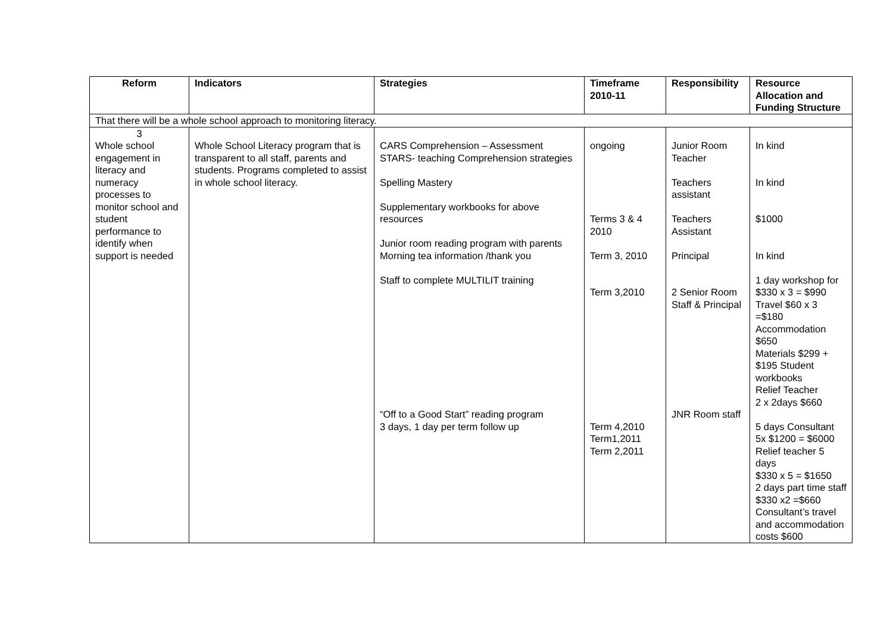| Reform | Indicators | Strategies | Timeframe 2010-11 | Responsibility | Resource Allocation and Funding Structure |
| --- | --- | --- | --- | --- | --- |
| That there will be a whole school approach to monitoring literacy. | | | | | |
| 3 Whole school engagement in literacy and numeracy processes to monitor school and student performance to identify when support is needed | Whole School Literacy program that is transparent to all staff, parents and students. Programs completed to assist in whole school literacy. | CARS Comprehension – Assessment STARS- teaching Comprehension strategies Spelling Mastery Supplementary workbooks for above resources Junior room reading program with parents Morning tea information /thank you Staff to complete MULTILIT training “Off to a Good Start” reading program 3 days, 1 day per term follow up | ongoing Terms 3 & 4 2010 Term 3, 2010 Term 3,2010 Term 4,2010 Term1,2011 Term 2,2011 | Junior Room Teacher Teachers assistant Teachers Assistant Principal 2 Senior Room Staff & Principal JNR Room staff | In kind In kind $1000 In kind 1 day workshop for $330 x 3 = $990 Travel $60 x 3 =$180 Accommodation $650 Materials $299 + $195 Student workbooks Relief Teacher 2 x 2days $660 5 days Consultant 5x $1200 = $6000 Relief teacher 5 days $330 x 5 = $1650 2 days part time staff $330 x2 =$660 Consultant’s travel and accommodation costs $600 |